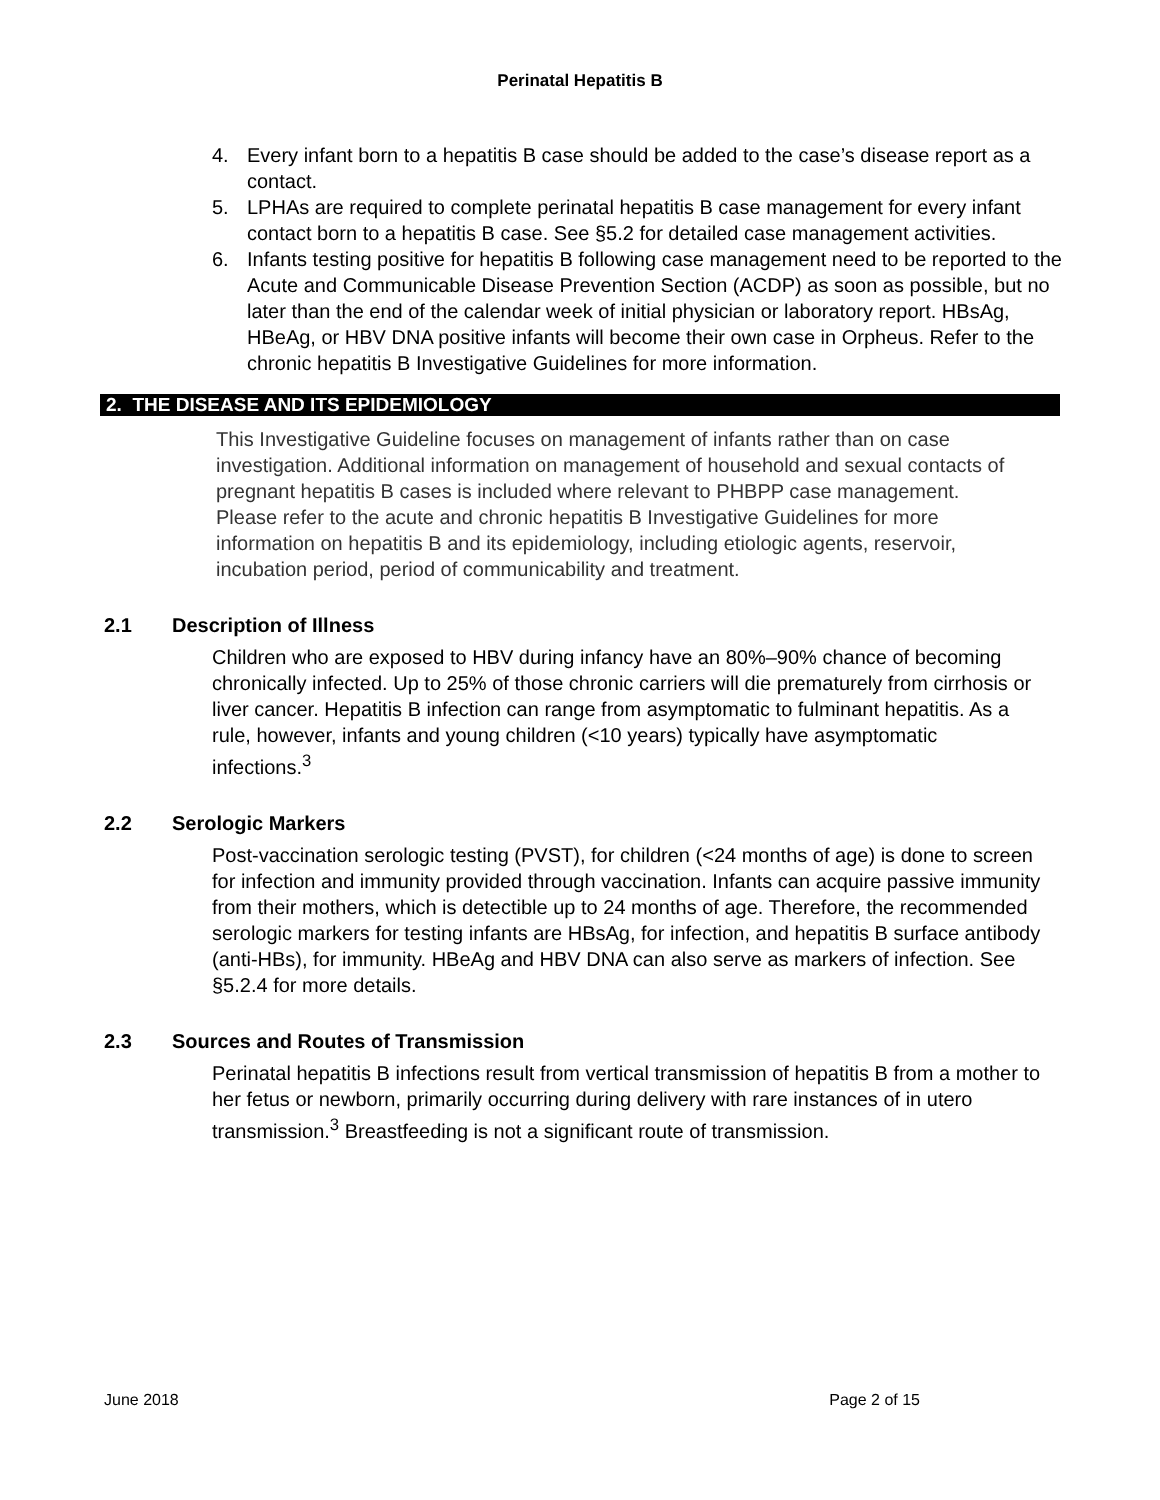Perinatal Hepatitis B
4. Every infant born to a hepatitis B case should be added to the case’s disease report as a contact.
5. LPHAs are required to complete perinatal hepatitis B case management for every infant contact born to a hepatitis B case. See §5.2 for detailed case management activities.
6. Infants testing positive for hepatitis B following case management need to be reported to the Acute and Communicable Disease Prevention Section (ACDP) as soon as possible, but no later than the end of the calendar week of initial physician or laboratory report. HBsAg, HBeAg, or HBV DNA positive infants will become their own case in Orpheus. Refer to the chronic hepatitis B Investigative Guidelines for more information.
2. THE DISEASE AND ITS EPIDEMIOLOGY
This Investigative Guideline focuses on management of infants rather than on case investigation. Additional information on management of household and sexual contacts of pregnant hepatitis B cases is included where relevant to PHBPP case management. Please refer to the acute and chronic hepatitis B Investigative Guidelines for more information on hepatitis B and its epidemiology, including etiologic agents, reservoir, incubation period, period of communicability and treatment.
2.1 Description of Illness
Children who are exposed to HBV during infancy have an 80%–90% chance of becoming chronically infected. Up to 25% of those chronic carriers will die prematurely from cirrhosis or liver cancer. Hepatitis B infection can range from asymptomatic to fulminant hepatitis. As a rule, however, infants and young children (<10 years) typically have asymptomatic infections.<sup>3</sup>
2.2 Serologic Markers
Post-vaccination serologic testing (PVST), for children (<24 months of age) is done to screen for infection and immunity provided through vaccination. Infants can acquire passive immunity from their mothers, which is detectible up to 24 months of age. Therefore, the recommended serologic markers for testing infants are HBsAg, for infection, and hepatitis B surface antibody (anti-HBs), for immunity. HBeAg and HBV DNA can also serve as markers of infection. See §5.2.4 for more details.
2.3 Sources and Routes of Transmission
Perinatal hepatitis B infections result from vertical transmission of hepatitis B from a mother to her fetus or newborn, primarily occurring during delivery with rare instances of in utero transmission.<sup>3</sup> Breastfeeding is not a significant route of transmission.
June 2018 Page 2 of 15